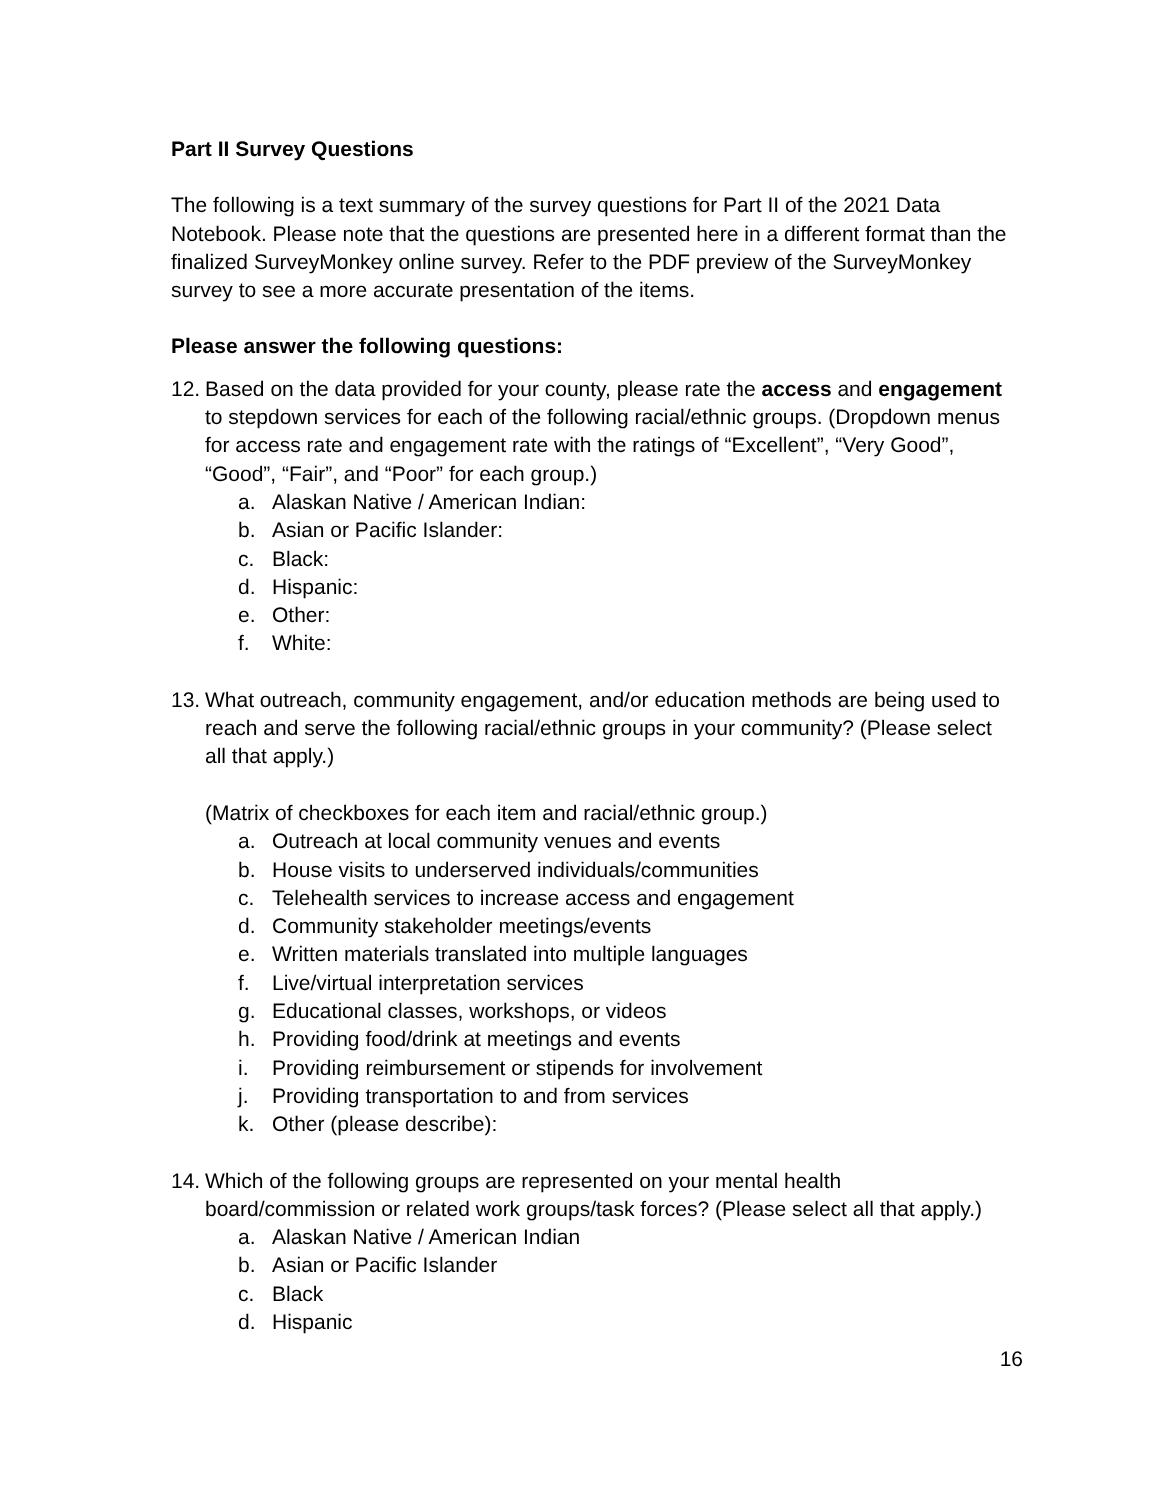Part II Survey Questions
The following is a text summary of the survey questions for Part II of the 2021 Data Notebook. Please note that the questions are presented here in a different format than the finalized SurveyMonkey online survey. Refer to the PDF preview of the SurveyMonkey survey to see a more accurate presentation of the items.
Please answer the following questions:
12. Based on the data provided for your county, please rate the access and engagement to stepdown services for each of the following racial/ethnic groups. (Dropdown menus for access rate and engagement rate with the ratings of “Excellent”, “Very Good”, “Good”, “Fair”, and “Poor” for each group.)
a. Alaskan Native / American Indian:
b. Asian or Pacific Islander:
c. Black:
d. Hispanic:
e. Other:
f. White:
13. What outreach, community engagement, and/or education methods are being used to reach and serve the following racial/ethnic groups in your community? (Please select all that apply.)
(Matrix of checkboxes for each item and racial/ethnic group.)
a. Outreach at local community venues and events
b. House visits to underserved individuals/communities
c. Telehealth services to increase access and engagement
d. Community stakeholder meetings/events
e. Written materials translated into multiple languages
f. Live/virtual interpretation services
g. Educational classes, workshops, or videos
h. Providing food/drink at meetings and events
i. Providing reimbursement or stipends for involvement
j. Providing transportation to and from services
k. Other (please describe):
14. Which of the following groups are represented on your mental health board/commission or related work groups/task forces? (Please select all that apply.)
a. Alaskan Native / American Indian
b. Asian or Pacific Islander
c. Black
d. Hispanic
16